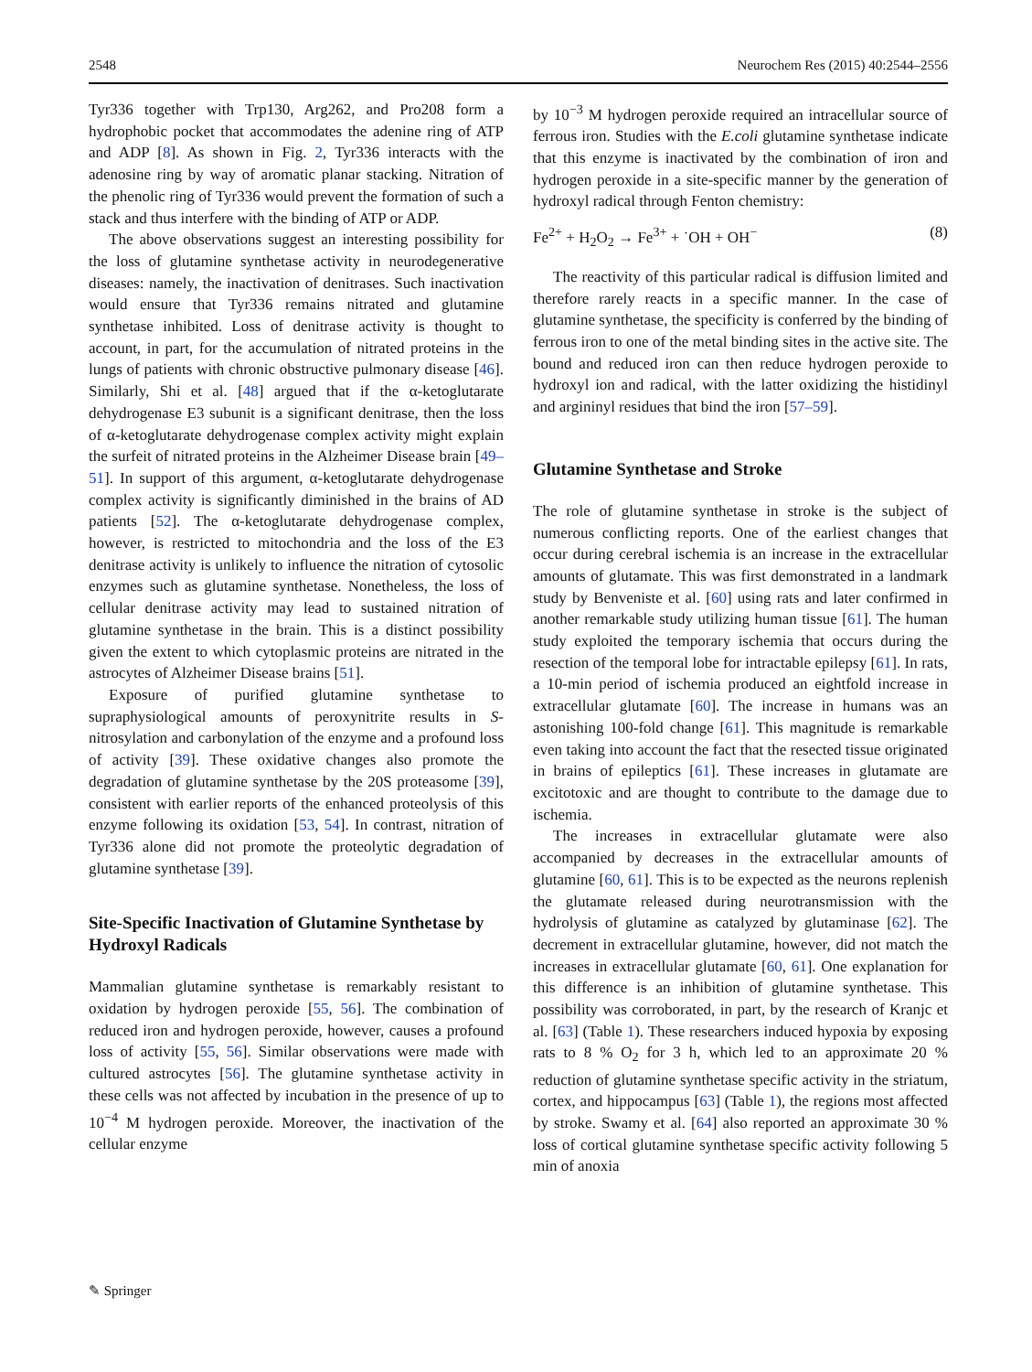2548 Neurochem Res (2015) 40:2544–2556
Tyr336 together with Trp130, Arg262, and Pro208 form a hydrophobic pocket that accommodates the adenine ring of ATP and ADP [8]. As shown in Fig. 2, Tyr336 interacts with the adenosine ring by way of aromatic planar stacking. Nitration of the phenolic ring of Tyr336 would prevent the formation of such a stack and thus interfere with the binding of ATP or ADP.
The above observations suggest an interesting possibility for the loss of glutamine synthetase activity in neurodegenerative diseases: namely, the inactivation of denitrases. Such inactivation would ensure that Tyr336 remains nitrated and glutamine synthetase inhibited. Loss of denitrase activity is thought to account, in part, for the accumulation of nitrated proteins in the lungs of patients with chronic obstructive pulmonary disease [46]. Similarly, Shi et al. [48] argued that if the α-ketoglutarate dehydrogenase E3 subunit is a significant denitrase, then the loss of α-ketoglutarate dehydrogenase complex activity might explain the surfeit of nitrated proteins in the Alzheimer Disease brain [49–51]. In support of this argument, α-ketoglutarate dehydrogenase complex activity is significantly diminished in the brains of AD patients [52]. The α-ketoglutarate dehydrogenase complex, however, is restricted to mitochondria and the loss of the E3 denitrase activity is unlikely to influence the nitration of cytosolic enzymes such as glutamine synthetase. Nonetheless, the loss of cellular denitrase activity may lead to sustained nitration of glutamine synthetase in the brain. This is a distinct possibility given the extent to which cytoplasmic proteins are nitrated in the astrocytes of Alzheimer Disease brains [51].
Exposure of purified glutamine synthetase to supraphysiological amounts of peroxynitrite results in S-nitrosylation and carbonylation of the enzyme and a profound loss of activity [39]. These oxidative changes also promote the degradation of glutamine synthetase by the 20S proteasome [39], consistent with earlier reports of the enhanced proteolysis of this enzyme following its oxidation [53, 54]. In contrast, nitration of Tyr336 alone did not promote the proteolytic degradation of glutamine synthetase [39].
Site-Specific Inactivation of Glutamine Synthetase by Hydroxyl Radicals
Mammalian glutamine synthetase is remarkably resistant to oxidation by hydrogen peroxide [55, 56]. The combination of reduced iron and hydrogen peroxide, however, causes a profound loss of activity [55, 56]. Similar observations were made with cultured astrocytes [56]. The glutamine synthetase activity in these cells was not affected by incubation in the presence of up to 10<sup>−4</sup> M hydrogen peroxide. Moreover, the inactivation of the cellular enzyme
by 10<sup>−3</sup> M hydrogen peroxide required an intracellular source of ferrous iron. Studies with the E.coli glutamine synthetase indicate that this enzyme is inactivated by the combination of iron and hydrogen peroxide in a site-specific manner by the generation of hydroxyl radical through Fenton chemistry:
Fe<sup>2+</sup> + H<sub>2</sub>O<sub>2</sub> → Fe<sup>3+</sup> + ˙OH + OH<sup>−</sup> (8)
The reactivity of this particular radical is diffusion limited and therefore rarely reacts in a specific manner. In the case of glutamine synthetase, the specificity is conferred by the binding of ferrous iron to one of the metal binding sites in the active site. The bound and reduced iron can then reduce hydrogen peroxide to hydroxyl ion and radical, with the latter oxidizing the histidinyl and argininyl residues that bind the iron [57–59].
Glutamine Synthetase and Stroke
The role of glutamine synthetase in stroke is the subject of numerous conflicting reports. One of the earliest changes that occur during cerebral ischemia is an increase in the extracellular amounts of glutamate. This was first demonstrated in a landmark study by Benveniste et al. [60] using rats and later confirmed in another remarkable study utilizing human tissue [61]. The human study exploited the temporary ischemia that occurs during the resection of the temporal lobe for intractable epilepsy [61]. In rats, a 10-min period of ischemia produced an eightfold increase in extracellular glutamate [60]. The increase in humans was an astonishing 100-fold change [61]. This magnitude is remarkable even taking into account the fact that the resected tissue originated in brains of epileptics [61]. These increases in glutamate are excitotoxic and are thought to contribute to the damage due to ischemia.
The increases in extracellular glutamate were also accompanied by decreases in the extracellular amounts of glutamine [60, 61]. This is to be expected as the neurons replenish the glutamate released during neurotransmission with the hydrolysis of glutamine as catalyzed by glutaminase [62]. The decrement in extracellular glutamine, however, did not match the increases in extracellular glutamate [60, 61]. One explanation for this difference is an inhibition of glutamine synthetase. This possibility was corroborated, in part, by the research of Kranjc et al. [63] (Table 1). These researchers induced hypoxia by exposing rats to 8 % O<sub>2</sub> for 3 h, which led to an approximate 20 % reduction of glutamine synthetase specific activity in the striatum, cortex, and hippocampus [63] (Table 1), the regions most affected by stroke. Swamy et al. [64] also reported an approximate 30 % loss of cortical glutamine synthetase specific activity following 5 min of anoxia
✎ Springer